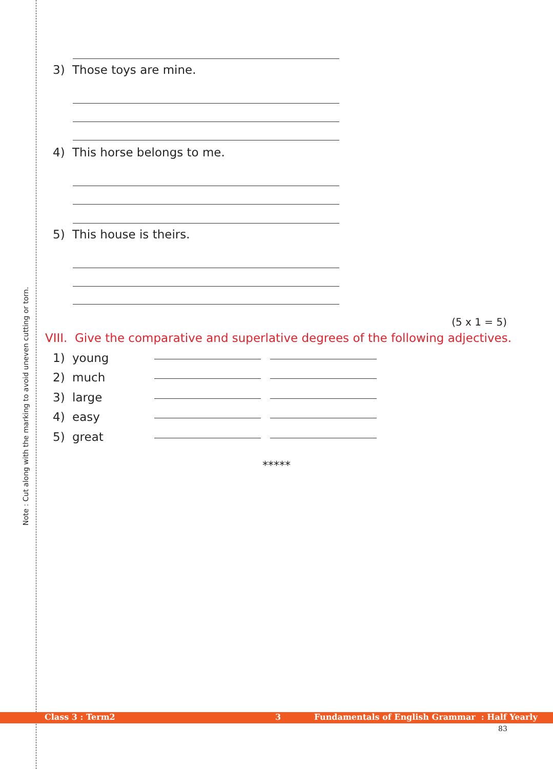Note : Cut along with the marking to avoid uneven cutting or torn.
3) Those toys are mine.
4) This horse belongs to me.
5) This house is theirs.
(5 x 1 = 5)
VIII. Give the comparative and superlative degrees of the following adjectives.
1) young
2) much
3) large
4) easy
5) great
*****
Class 3 : Term2 3 Fundamentals of English Grammar : Half Yearly
83